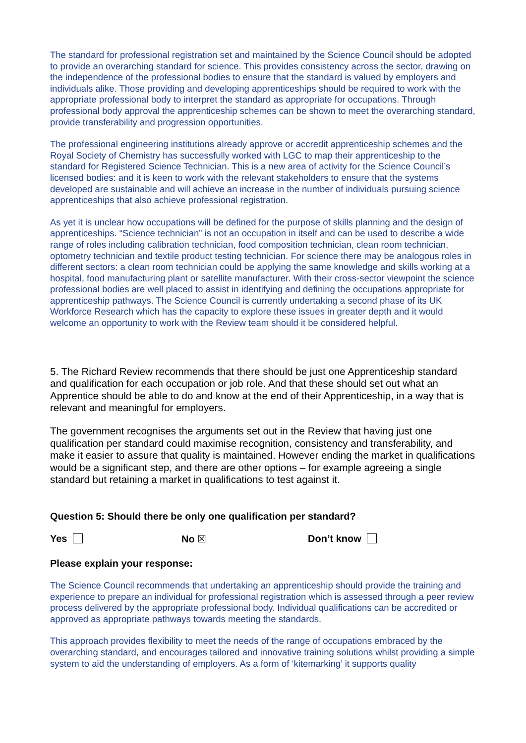The standard for professional registration set and maintained by the Science Council should be adopted to provide an overarching standard for science. This provides consistency across the sector, drawing on the independence of the professional bodies to ensure that the standard is valued by employers and individuals alike. Those providing and developing apprenticeships should be required to work with the appropriate professional body to interpret the standard as appropriate for occupations. Through professional body approval the apprenticeship schemes can be shown to meet the overarching standard, provide transferability and progression opportunities.
The professional engineering institutions already approve or accredit apprenticeship schemes and the Royal Society of Chemistry has successfully worked with LGC to map their apprenticeship to the standard for Registered Science Technician. This is a new area of activity for the Science Council’s licensed bodies: and it is keen to work with the relevant stakeholders to ensure that the systems developed are sustainable and will achieve an increase in the number of individuals pursuing science apprenticeships that also achieve professional registration.
As yet it is unclear how occupations will be defined for the purpose of skills planning and the design of apprenticeships. “Science technician” is not an occupation in itself and can be used to describe a wide range of roles including calibration technician, food composition technician, clean room technician, optometry technician and textile product testing technician. For science there may be analogous roles in different sectors: a clean room technician could be applying the same knowledge and skills working at a hospital, food manufacturing plant or satellite manufacturer. With their cross-sector viewpoint the science professional bodies are well placed to assist in identifying and defining the occupations appropriate for apprenticeship pathways. The Science Council is currently undertaking a second phase of its UK Workforce Research which has the capacity to explore these issues in greater depth and it would welcome an opportunity to work with the Review team should it be considered helpful.
5. The Richard Review recommends that there should be just one Apprenticeship standard and qualification for each occupation or job role. And that these should set out what an Apprentice should be able to do and know at the end of their Apprenticeship, in a way that is relevant and meaningful for employers.
The government recognises the arguments set out in the Review that having just one qualification per standard could maximise recognition, consistency and transferability, and make it easier to assure that quality is maintained. However ending the market in qualifications would be a significant step, and there are other options – for example agreeing a single standard but retaining a market in qualifications to test against it.
Question 5: Should there be only one qualification per standard?
Yes No ☒ Don’t know
Please explain your response:
The Science Council recommends that undertaking an apprenticeship should provide the training and experience to prepare an individual for professional registration which is assessed through a peer review process delivered by the appropriate professional body. Individual qualifications can be accredited or approved as appropriate pathways towards meeting the standards.
This approach provides flexibility to meet the needs of the range of occupations embraced by the overarching standard, and encourages tailored and innovative training solutions whilst providing a simple system to aid the understanding of employers. As a form of ‘kitemarking’ it supports quality